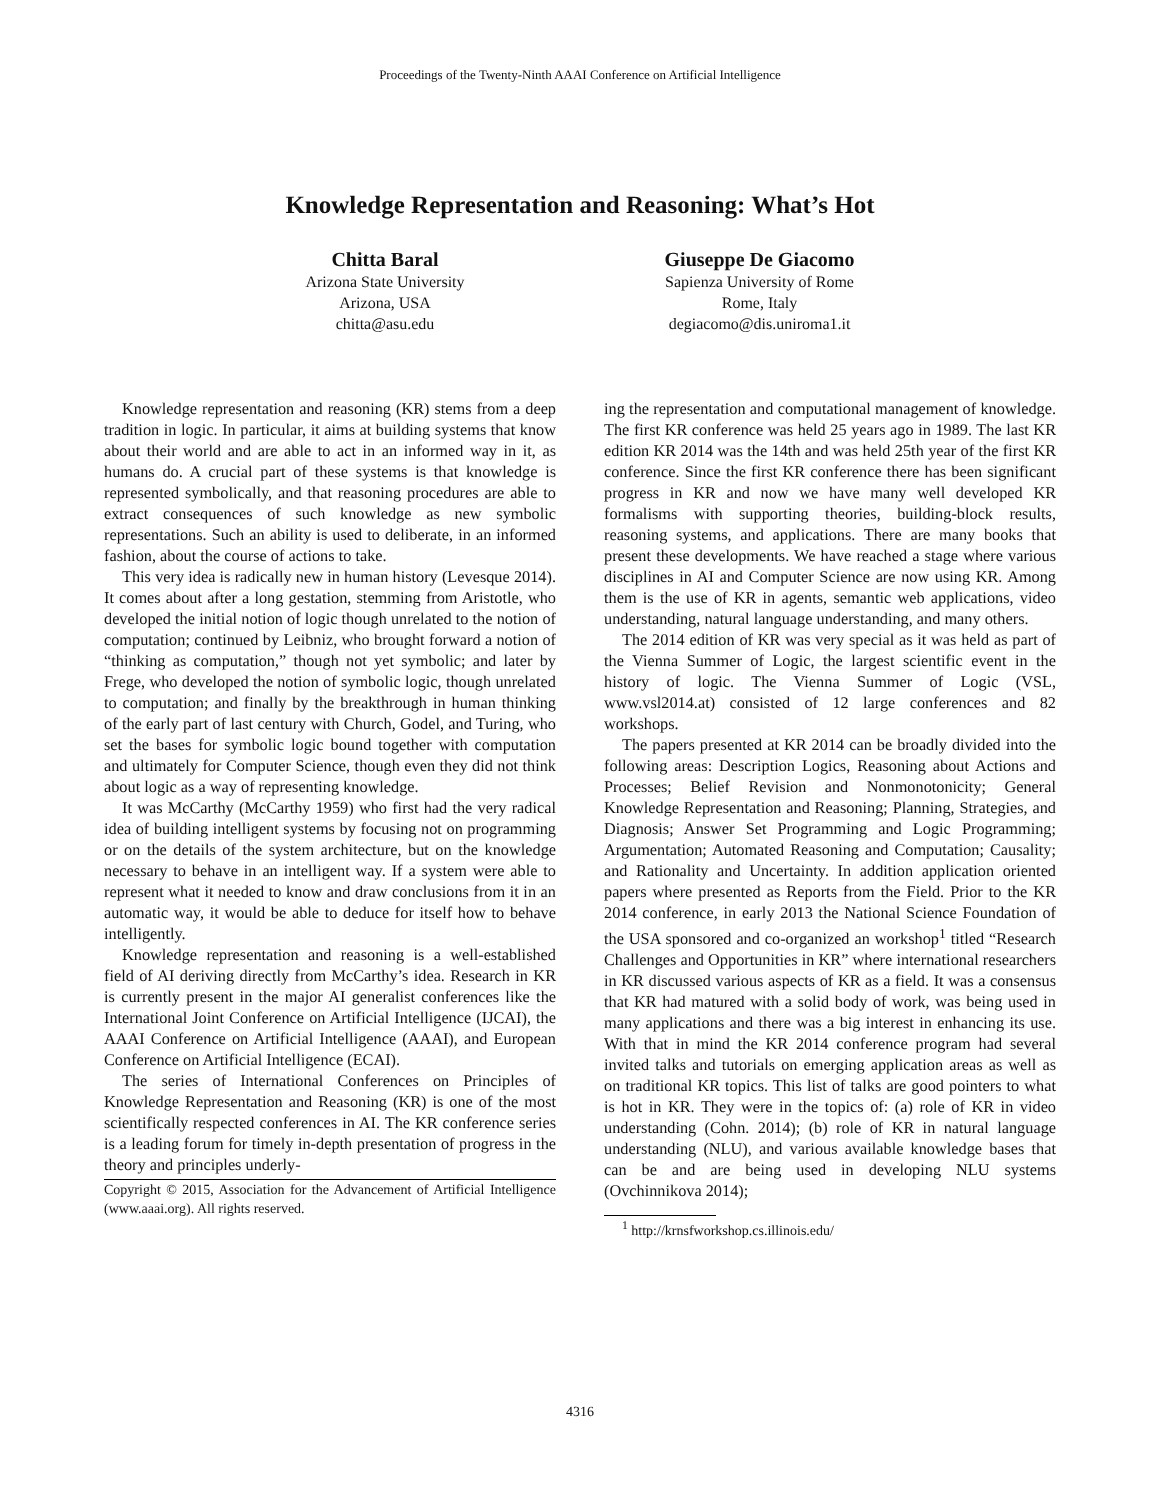Proceedings of the Twenty-Ninth AAAI Conference on Artificial Intelligence
Knowledge Representation and Reasoning: What’s Hot
Chitta Baral
Arizona State University
Arizona, USA
chitta@asu.edu
Giuseppe De Giacomo
Sapienza University of Rome
Rome, Italy
degiacomo@dis.uniroma1.it
Knowledge representation and reasoning (KR) stems from a deep tradition in logic. In particular, it aims at building systems that know about their world and are able to act in an informed way in it, as humans do. A crucial part of these systems is that knowledge is represented symbolically, and that reasoning procedures are able to extract consequences of such knowledge as new symbolic representations. Such an ability is used to deliberate, in an informed fashion, about the course of actions to take.
This very idea is radically new in human history (Levesque 2014). It comes about after a long gestation, stemming from Aristotle, who developed the initial notion of logic though unrelated to the notion of computation; continued by Leibniz, who brought forward a notion of “thinking as computation,” though not yet symbolic; and later by Frege, who developed the notion of symbolic logic, though unrelated to computation; and finally by the breakthrough in human thinking of the early part of last century with Church, Godel, and Turing, who set the bases for symbolic logic bound together with computation and ultimately for Computer Science, though even they did not think about logic as a way of representing knowledge.
It was McCarthy (McCarthy 1959) who first had the very radical idea of building intelligent systems by focusing not on programming or on the details of the system architecture, but on the knowledge necessary to behave in an intelligent way. If a system were able to represent what it needed to know and draw conclusions from it in an automatic way, it would be able to deduce for itself how to behave intelligently.
Knowledge representation and reasoning is a well-established field of AI deriving directly from McCarthy’s idea. Research in KR is currently present in the major AI generalist conferences like the International Joint Conference on Artificial Intelligence (IJCAI), the AAAI Conference on Artificial Intelligence (AAAI), and European Conference on Artificial Intelligence (ECAI).
The series of International Conferences on Principles of Knowledge Representation and Reasoning (KR) is one of the most scientifically respected conferences in AI. The KR conference series is a leading forum for timely in-depth presentation of progress in the theory and principles underly-
Copyright © 2015, Association for the Advancement of Artificial Intelligence (www.aaai.org). All rights reserved.
ing the representation and computational management of knowledge. The first KR conference was held 25 years ago in 1989. The last KR edition KR 2014 was the 14th and was held 25th year of the first KR conference. Since the first KR conference there has been significant progress in KR and now we have many well developed KR formalisms with supporting theories, building-block results, reasoning systems, and applications. There are many books that present these developments. We have reached a stage where various disciplines in AI and Computer Science are now using KR. Among them is the use of KR in agents, semantic web applications, video understanding, natural language understanding, and many others.
The 2014 edition of KR was very special as it was held as part of the Vienna Summer of Logic, the largest scientific event in the history of logic. The Vienna Summer of Logic (VSL, www.vsl2014.at) consisted of 12 large conferences and 82 workshops.
The papers presented at KR 2014 can be broadly divided into the following areas: Description Logics, Reasoning about Actions and Processes; Belief Revision and Nonmonotonicity; General Knowledge Representation and Reasoning; Planning, Strategies, and Diagnosis; Answer Set Programming and Logic Programming; Argumentation; Automated Reasoning and Computation; Causality; and Rationality and Uncertainty. In addition application oriented papers where presented as Reports from the Field. Prior to the KR 2014 conference, in early 2013 the National Science Foundation of the USA sponsored and co-organized an workshop<sup>1</sup> titled “Research Challenges and Opportunities in KR” where international researchers in KR discussed various aspects of KR as a field. It was a consensus that KR had matured with a solid body of work, was being used in many applications and there was a big interest in enhancing its use. With that in mind the KR 2014 conference program had several invited talks and tutorials on emerging application areas as well as on traditional KR topics. This list of talks are good pointers to what is hot in KR. They were in the topics of: (a) role of KR in video understanding (Cohn. 2014); (b) role of KR in natural language understanding (NLU), and various available knowledge bases that can be and are being used in developing NLU systems (Ovchinnikova 2014);
<sup>1</sup> http://krnsfworkshop.cs.illinois.edu/
4316